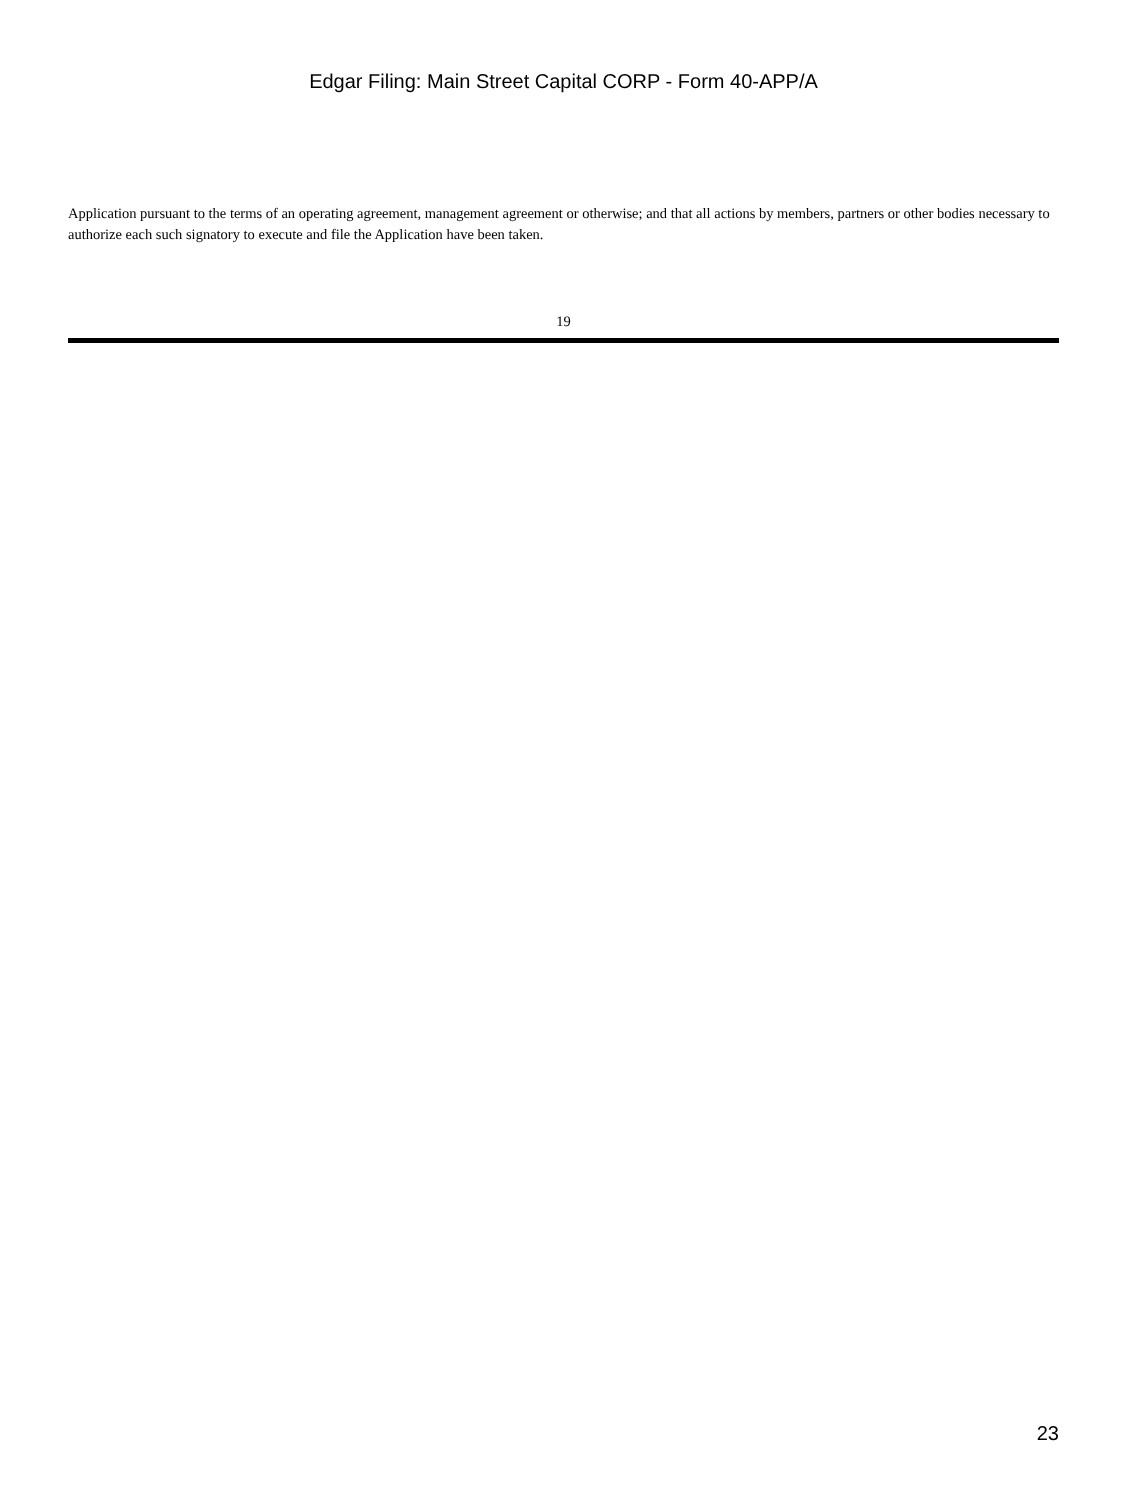Edgar Filing: Main Street Capital CORP - Form 40-APP/A
Application pursuant to the terms of an operating agreement, management agreement or otherwise; and that all actions by members, partners or other bodies necessary to authorize each such signatory to execute and file the Application have been taken.
19
23